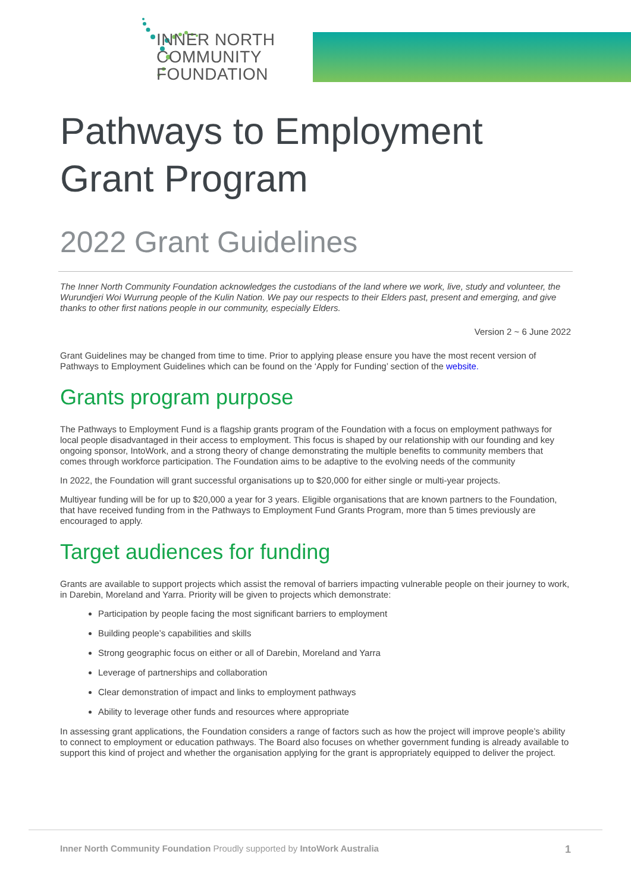INNER NORTH
COMMUNITY
FOUNDATION
Pathways to Employment
Grant Program
2022 Grant Guidelines
The Inner North Community Foundation acknowledges the custodians of the land where we work, live, study and volunteer, the Wurundjeri Woi Wurrung people of the Kulin Nation. We pay our respects to their Elders past, present and emerging, and give thanks to other first nations people in our community, especially Elders.
Version 2 ~ 6 June 2022
Grant Guidelines may be changed from time to time. Prior to applying please ensure you have the most recent version of Pathways to Employment Guidelines which can be found on the ‘Apply for Funding’ section of the website.
Grants program purpose
The Pathways to Employment Fund is a flagship grants program of the Foundation with a focus on employment pathways for local people disadvantaged in their access to employment. This focus is shaped by our relationship with our founding and key ongoing sponsor, IntoWork, and a strong theory of change demonstrating the multiple benefits to community members that comes through workforce participation. The Foundation aims to be adaptive to the evolving needs of the community
In 2022, the Foundation will grant successful organisations up to $20,000 for either single or multi-year projects.
Multiyear funding will be for up to $20,000 a year for 3 years. Eligible organisations that are known partners to the Foundation, that have received funding from in the Pathways to Employment Fund Grants Program, more than 5 times previously are encouraged to apply.
Target audiences for funding
Grants are available to support projects which assist the removal of barriers impacting vulnerable people on their journey to work, in Darebin, Moreland and Yarra. Priority will be given to projects which demonstrate:
Participation by people facing the most significant barriers to employment
Building people’s capabilities and skills
Strong geographic focus on either or all of Darebin, Moreland and Yarra
Leverage of partnerships and collaboration
Clear demonstration of impact and links to employment pathways
Ability to leverage other funds and resources where appropriate
In assessing grant applications, the Foundation considers a range of factors such as how the project will improve people’s ability to connect to employment or education pathways. The Board also focuses on whether government funding is already available to support this kind of project and whether the organisation applying for the grant is appropriately equipped to deliver the project.
Inner North Community Foundation Proudly supported by IntoWork Australia 1